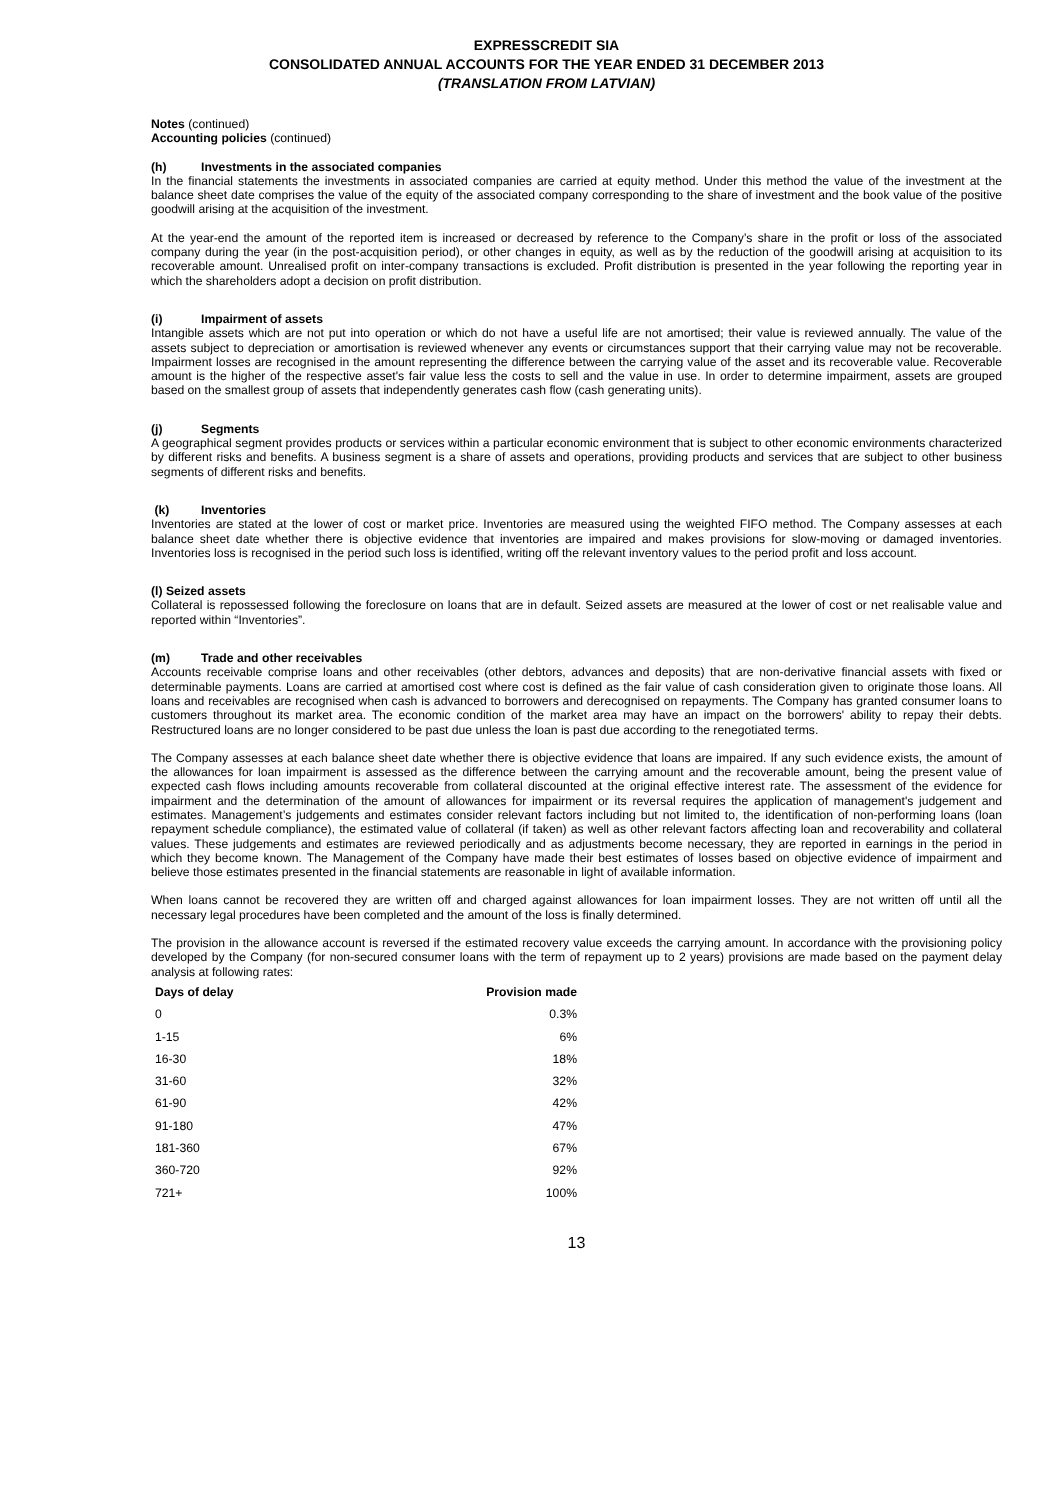EXPRESSCREDIT SIA
CONSOLIDATED ANNUAL ACCOUNTS FOR THE YEAR ENDED 31 DECEMBER 2013
(TRANSLATION FROM LATVIAN)
Notes (continued)
Accounting policies (continued)
(h) Investments in the associated companies
In the financial statements the investments in associated companies are carried at equity method. Under this method the value of the investment at the balance sheet date comprises the value of the equity of the associated company corresponding to the share of investment and the book value of the positive goodwill arising at the acquisition of the investment.
At the year-end the amount of the reported item is increased or decreased by reference to the Company’s share in the profit or loss of the associated company during the year (in the post-acquisition period), or other changes in equity, as well as by the reduction of the goodwill arising at acquisition to its recoverable amount. Unrealised profit on inter-company transactions is excluded. Profit distribution is presented in the year following the reporting year in which the shareholders adopt a decision on profit distribution.
(i) Impairment of assets
Intangible assets which are not put into operation or which do not have a useful life are not amortised; their value is reviewed annually. The value of the assets subject to depreciation or amortisation is reviewed whenever any events or circumstances support that their carrying value may not be recoverable. Impairment losses are recognised in the amount representing the difference between the carrying value of the asset and its recoverable value. Recoverable amount is the higher of the respective asset's fair value less the costs to sell and the value in use. In order to determine impairment, assets are grouped based on the smallest group of assets that independently generates cash flow (cash generating units).
(j) Segments
A geographical segment provides products or services within a particular economic environment that is subject to other economic environments characterized by different risks and benefits. A business segment is a share of assets and operations, providing products and services that are subject to other business segments of different risks and benefits.
(k) Inventories
Inventories are stated at the lower of cost or market price. Inventories are measured using the weighted FIFO method. The Company assesses at each balance sheet date whether there is objective evidence that inventories are impaired and makes provisions for slow-moving or damaged inventories. Inventories loss is recognised in the period such loss is identified, writing off the relevant inventory values to the period profit and loss account.
(l) Seized assets
Collateral is repossessed following the foreclosure on loans that are in default. Seized assets are measured at the lower of cost or net realisable value and reported within “Inventories”.
(m) Trade and other receivables
Accounts receivable comprise loans and other receivables (other debtors, advances and deposits) that are non-derivative financial assets with fixed or determinable payments. Loans are carried at amortised cost where cost is defined as the fair value of cash consideration given to originate those loans. All loans and receivables are recognised when cash is advanced to borrowers and derecognised on repayments. The Company has granted consumer loans to customers throughout its market area. The economic condition of the market area may have an impact on the borrowers' ability to repay their debts. Restructured loans are no longer considered to be past due unless the loan is past due according to the renegotiated terms.
The Company assesses at each balance sheet date whether there is objective evidence that loans are impaired. If any such evidence exists, the amount of the allowances for loan impairment is assessed as the difference between the carrying amount and the recoverable amount, being the present value of expected cash flows including amounts recoverable from collateral discounted at the original effective interest rate. The assessment of the evidence for impairment and the determination of the amount of allowances for impairment or its reversal requires the application of management's judgement and estimates. Management’s judgements and estimates consider relevant factors including but not limited to, the identification of non-performing loans (loan repayment schedule compliance), the estimated value of collateral (if taken) as well as other relevant factors affecting loan and recoverability and collateral values. These judgements and estimates are reviewed periodically and as adjustments become necessary, they are reported in earnings in the period in which they become known. The Management of the Company have made their best estimates of losses based on objective evidence of impairment and believe those estimates presented in the financial statements are reasonable in light of available information.
When loans cannot be recovered they are written off and charged against allowances for loan impairment losses. They are not written off until all the necessary legal procedures have been completed and the amount of the loss is finally determined.
The provision in the allowance account is reversed if the estimated recovery value exceeds the carrying amount. In accordance with the provisioning policy developed by the Company (for non-secured consumer loans with the term of repayment up to 2 years) provisions are made based on the payment delay analysis at following rates:
| Days of delay | Provision made |
| --- | --- |
| 0 | 0.3% |
| 1-15 | 6% |
| 16-30 | 18% |
| 31-60 | 32% |
| 61-90 | 42% |
| 91-180 | 47% |
| 181-360 | 67% |
| 360-720 | 92% |
| 721+ | 100% |
13